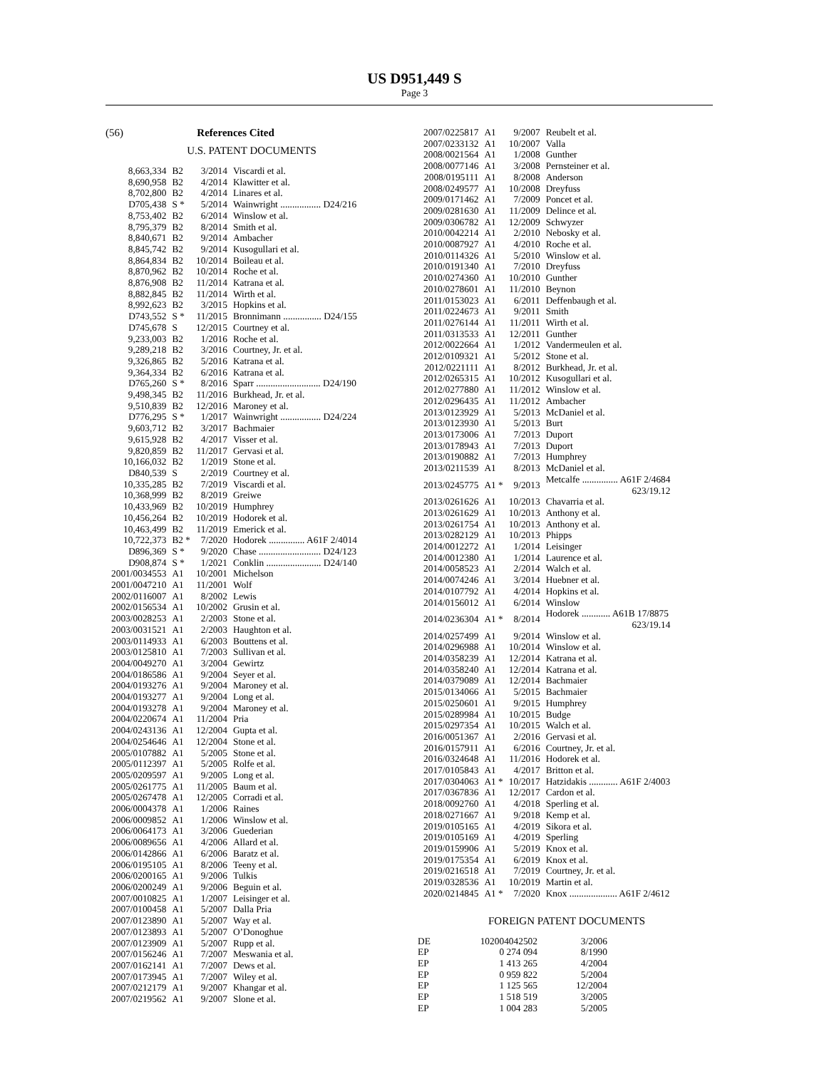US D951,449 S
Page 3
(56) References Cited
U.S. PATENT DOCUMENTS
| 8,663,334 | B2 | 3/2014 | Viscardi et al. |
| 8,690,958 | B2 | 4/2014 | Klawitter et al. |
| 8,702,800 | B2 | 4/2014 | Linares et al. |
| D705,438 | S * | 5/2014 | Wainwright ................. D24/216 |
| 8,753,402 | B2 | 6/2014 | Winslow et al. |
| 8,795,379 | B2 | 8/2014 | Smith et al. |
| 8,840,671 | B2 | 9/2014 | Ambacher |
| 8,845,742 | B2 | 9/2014 | Kusogullari et al. |
| 8,864,834 | B2 | 10/2014 | Boileau et al. |
| 8,870,962 | B2 | 10/2014 | Roche et al. |
| 8,876,908 | B2 | 11/2014 | Katrana et al. |
| 8,882,845 | B2 | 11/2014 | Wirth et al. |
| 8,992,623 | B2 | 3/2015 | Hopkins et al. |
| D743,552 | S * | 11/2015 | Bronnimann ................ D24/155 |
| D745,678 | S | 12/2015 | Courtney et al. |
| 9,233,003 | B2 | 1/2016 | Roche et al. |
| 9,289,218 | B2 | 3/2016 | Courtney, Jr. et al. |
| 9,326,865 | B2 | 5/2016 | Katrana et al. |
| 9,364,334 | B2 | 6/2016 | Katrana et al. |
| D765,260 | S * | 8/2016 | Sparr ........................... D24/190 |
| 9,498,345 | B2 | 11/2016 | Burkhead, Jr. et al. |
| 9,510,839 | B2 | 12/2016 | Maroney et al. |
| D776,295 | S * | 1/2017 | Wainwright ................. D24/224 |
| 9,603,712 | B2 | 3/2017 | Bachmaier |
| 9,615,928 | B2 | 4/2017 | Visser et al. |
| 9,820,859 | B2 | 11/2017 | Gervasi et al. |
| 10,166,032 | B2 | 1/2019 | Stone et al. |
| D840,539 | S | 2/2019 | Courtney et al. |
| 10,335,285 | B2 | 7/2019 | Viscardi et al. |
| 10,368,999 | B2 | 8/2019 | Greiwe |
| 10,433,969 | B2 | 10/2019 | Humphrey |
| 10,456,264 | B2 | 10/2019 | Hodorek et al. |
| 10,463,499 | B2 | 11/2019 | Emerick et al. |
| 10,722,373 | B2 * | 7/2020 | Hodorek ............... A61F 2/4014 |
| D896,369 | S * | 9/2020 | Chase .......................... D24/123 |
| D908,874 | S * | 1/2021 | Conklin ....................... D24/140 |
| 2001/0034553 | A1 | 10/2001 | Michelson |
| 2001/0047210 | A1 | 11/2001 | Wolf |
| 2002/0116007 | A1 | 8/2002 | Lewis |
| 2002/0156534 | A1 | 10/2002 | Grusin et al. |
| 2003/0028253 | A1 | 2/2003 | Stone et al. |
| 2003/0031521 | A1 | 2/2003 | Haughton et al. |
| 2003/0114933 | A1 | 6/2003 | Bouttens et al. |
| 2003/0125810 | A1 | 7/2003 | Sullivan et al. |
| 2004/0049270 | A1 | 3/2004 | Gewirtz |
| 2004/0186586 | A1 | 9/2004 | Seyer et al. |
| 2004/0193276 | A1 | 9/2004 | Maroney et al. |
| 2004/0193277 | A1 | 9/2004 | Long et al. |
| 2004/0193278 | A1 | 9/2004 | Maroney et al. |
| 2004/0220674 | A1 | 11/2004 | Pria |
| 2004/0243136 | A1 | 12/2004 | Gupta et al. |
| 2004/0254646 | A1 | 12/2004 | Stone et al. |
| 2005/0107882 | A1 | 5/2005 | Stone et al. |
| 2005/0112397 | A1 | 5/2005 | Rolfe et al. |
| 2005/0209597 | A1 | 9/2005 | Long et al. |
| 2005/0261775 | A1 | 11/2005 | Baum et al. |
| 2005/0267478 | A1 | 12/2005 | Corradi et al. |
| 2006/0004378 | A1 | 1/2006 | Raines |
| 2006/0009852 | A1 | 1/2006 | Winslow et al. |
| 2006/0064173 | A1 | 3/2006 | Guederian |
| 2006/0089656 | A1 | 4/2006 | Allard et al. |
| 2006/0142866 | A1 | 6/2006 | Baratz et al. |
| 2006/0195105 | A1 | 8/2006 | Teeny et al. |
| 2006/0200165 | A1 | 9/2006 | Tulkis |
| 2006/0200249 | A1 | 9/2006 | Beguin et al. |
| 2007/0010825 | A1 | 1/2007 | Leisinger et al. |
| 2007/0100458 | A1 | 5/2007 | Dalla Pria |
| 2007/0123890 | A1 | 5/2007 | Way et al. |
| 2007/0123893 | A1 | 5/2007 | O’Donoghue |
| 2007/0123909 | A1 | 5/2007 | Rupp et al. |
| 2007/0156246 | A1 | 7/2007 | Meswania et al. |
| 2007/0162141 | A1 | 7/2007 | Dews et al. |
| 2007/0173945 | A1 | 7/2007 | Wiley et al. |
| 2007/0212179 | A1 | 9/2007 | Khangar et al. |
| 2007/0219562 | A1 | 9/2007 | Slone et al. |
| 2007/0225817 | A1 | 9/2007 | Reubelt et al. |
| 2007/0233132 | A1 | 10/2007 | Valla |
| 2008/0021564 | A1 | 1/2008 | Gunther |
| 2008/0077146 | A1 | 3/2008 | Pernsteiner et al. |
| 2008/0195111 | A1 | 8/2008 | Anderson |
| 2008/0249577 | A1 | 10/2008 | Dreyfuss |
| 2009/0171462 | A1 | 7/2009 | Poncet et al. |
| 2009/0281630 | A1 | 11/2009 | Delince et al. |
| 2009/0306782 | A1 | 12/2009 | Schwyzer |
| 2010/0042214 | A1 | 2/2010 | Nebosky et al. |
| 2010/0087927 | A1 | 4/2010 | Roche et al. |
| 2010/0114326 | A1 | 5/2010 | Winslow et al. |
| 2010/0191340 | A1 | 7/2010 | Dreyfuss |
| 2010/0274360 | A1 | 10/2010 | Gunther |
| 2010/0278601 | A1 | 11/2010 | Beynon |
| 2011/0153023 | A1 | 6/2011 | Deffenbaugh et al. |
| 2011/0224673 | A1 | 9/2011 | Smith |
| 2011/0276144 | A1 | 11/2011 | Wirth et al. |
| 2011/0313533 | A1 | 12/2011 | Gunther |
| 2012/0022664 | A1 | 1/2012 | Vandermeulen et al. |
| 2012/0109321 | A1 | 5/2012 | Stone et al. |
| 2012/0221111 | A1 | 8/2012 | Burkhead, Jr. et al. |
| 2012/0265315 | A1 | 10/2012 | Kusogullari et al. |
| 2012/0277880 | A1 | 11/2012 | Winslow et al. |
| 2012/0296435 | A1 | 11/2012 | Ambacher |
| 2013/0123929 | A1 | 5/2013 | McDaniel et al. |
| 2013/0123930 | A1 | 5/2013 | Burt |
| 2013/0173006 | A1 | 7/2013 | Duport |
| 2013/0178943 | A1 | 7/2013 | Duport |
| 2013/0190882 | A1 | 7/2013 | Humphrey |
| 2013/0211539 | A1 | 8/2013 | McDaniel et al. |
| 2013/0245775 | A1 * | 9/2013 | Metcalfe ............... A61F 2/4684 623/19.12 |
| 2013/0261626 | A1 | 10/2013 | Chavarria et al. |
| 2013/0261629 | A1 | 10/2013 | Anthony et al. |
| 2013/0261754 | A1 | 10/2013 | Anthony et al. |
| 2013/0282129 | A1 | 10/2013 | Phipps |
| 2014/0012272 | A1 | 1/2014 | Leisinger |
| 2014/0012380 | A1 | 1/2014 | Laurence et al. |
| 2014/0058523 | A1 | 2/2014 | Walch et al. |
| 2014/0074246 | A1 | 3/2014 | Huebner et al. |
| 2014/0107792 | A1 | 4/2014 | Hopkins et al. |
| 2014/0156012 | A1 | 6/2014 | Winslow |
| 2014/0236304 | A1 * | 8/2014 | Hodorek ............ A61B 17/8875 623/19.14 |
| 2014/0257499 | A1 | 9/2014 | Winslow et al. |
| 2014/0296988 | A1 | 10/2014 | Winslow et al. |
| 2014/0358239 | A1 | 12/2014 | Katrana et al. |
| 2014/0358240 | A1 | 12/2014 | Katrana et al. |
| 2014/0379089 | A1 | 12/2014 | Bachmaier |
| 2015/0134066 | A1 | 5/2015 | Bachmaier |
| 2015/0250601 | A1 | 9/2015 | Humphrey |
| 2015/0289984 | A1 | 10/2015 | Budge |
| 2015/0297354 | A1 | 10/2015 | Walch et al. |
| 2016/0051367 | A1 | 2/2016 | Gervasi et al. |
| 2016/0157911 | A1 | 6/2016 | Courtney, Jr. et al. |
| 2016/0324648 | A1 | 11/2016 | Hodorek et al. |
| 2017/0105843 | A1 | 4/2017 | Britton et al. |
| 2017/0304063 | A1 * | 10/2017 | Hatzidakis ............ A61F 2/4003 |
| 2017/0367836 | A1 | 12/2017 | Cardon et al. |
| 2018/0092760 | A1 | 4/2018 | Sperling et al. |
| 2018/0271667 | A1 | 9/2018 | Kemp et al. |
| 2019/0105165 | A1 | 4/2019 | Sikora et al. |
| 2019/0105169 | A1 | 4/2019 | Sperling |
| 2019/0159906 | A1 | 5/2019 | Knox et al. |
| 2019/0175354 | A1 | 6/2019 | Knox et al. |
| 2019/0216518 | A1 | 7/2019 | Courtney, Jr. et al. |
| 2019/0328536 | A1 | 10/2019 | Martin et al. |
| 2020/0214845 | A1 * | 7/2020 | Knox .................... A61F 2/4612 |
FOREIGN PATENT DOCUMENTS
| DE | 102004042502 | 3/2006 |
| EP | 0 274 094 | 8/1990 |
| EP | 1 413 265 | 4/2004 |
| EP | 0 959 822 | 5/2004 |
| EP | 1 125 565 | 12/2004 |
| EP | 1 518 519 | 3/2005 |
| EP | 1 004 283 | 5/2005 |